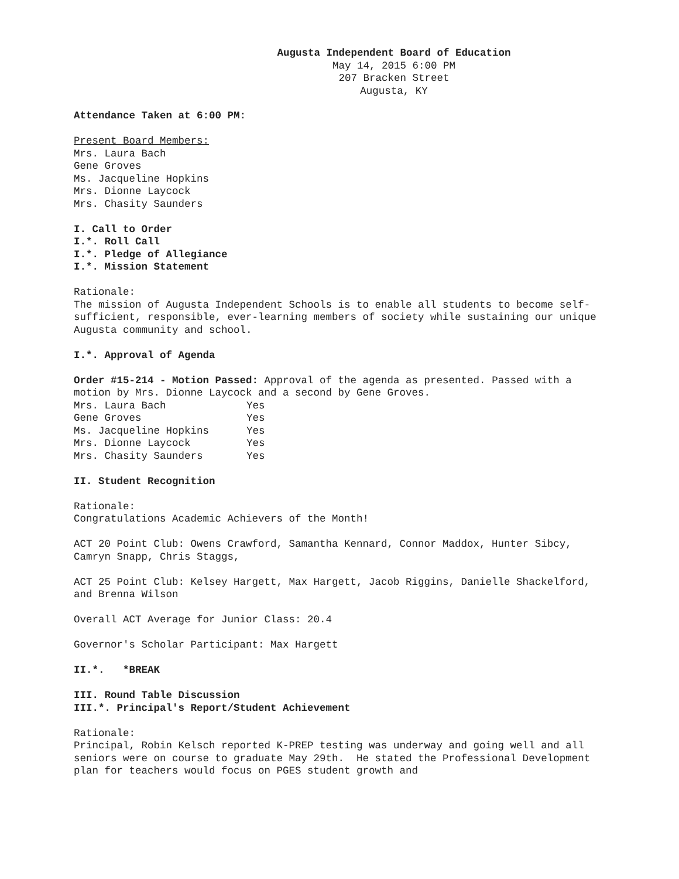Augusta Independent Board of Education
May 14, 2015 6:00 PM
207 Bracken Street
Augusta, KY
Attendance Taken at 6:00 PM:
Present Board Members:
Mrs. Laura Bach
Gene Groves
Ms. Jacqueline Hopkins
Mrs. Dionne Laycock
Mrs. Chasity Saunders
I. Call to Order
I.*. Roll Call
I.*. Pledge of Allegiance
I.*. Mission Statement
Rationale:
The mission of Augusta Independent Schools is to enable all students to become self-sufficient, responsible, ever-learning members of society while sustaining our unique Augusta community and school.
I.*. Approval of Agenda
Order #15-214 - Motion Passed: Approval of the agenda as presented. Passed with a motion by Mrs. Dionne Laycock and a second by Gene Groves.
| Mrs. Laura Bach | Yes |
| Gene Groves | Yes |
| Ms. Jacqueline Hopkins | Yes |
| Mrs. Dionne Laycock | Yes |
| Mrs. Chasity Saunders | Yes |
II. Student Recognition
Rationale:
Congratulations Academic Achievers of the Month!
ACT 20 Point Club: Owens Crawford, Samantha Kennard, Connor Maddox, Hunter Sibcy, Camryn Snapp, Chris Staggs,
ACT 25 Point Club: Kelsey Hargett, Max Hargett, Jacob Riggins, Danielle Shackelford, and Brenna Wilson
Overall ACT Average for Junior Class: 20.4
Governor's Scholar Participant: Max Hargett
II.*. *BREAK
III. Round Table Discussion
III.*. Principal's Report/Student Achievement
Rationale:
Principal, Robin Kelsch reported K-PREP testing was underway and going well and all seniors were on course to graduate May 29th. He stated the Professional Development plan for teachers would focus on PGES student growth and